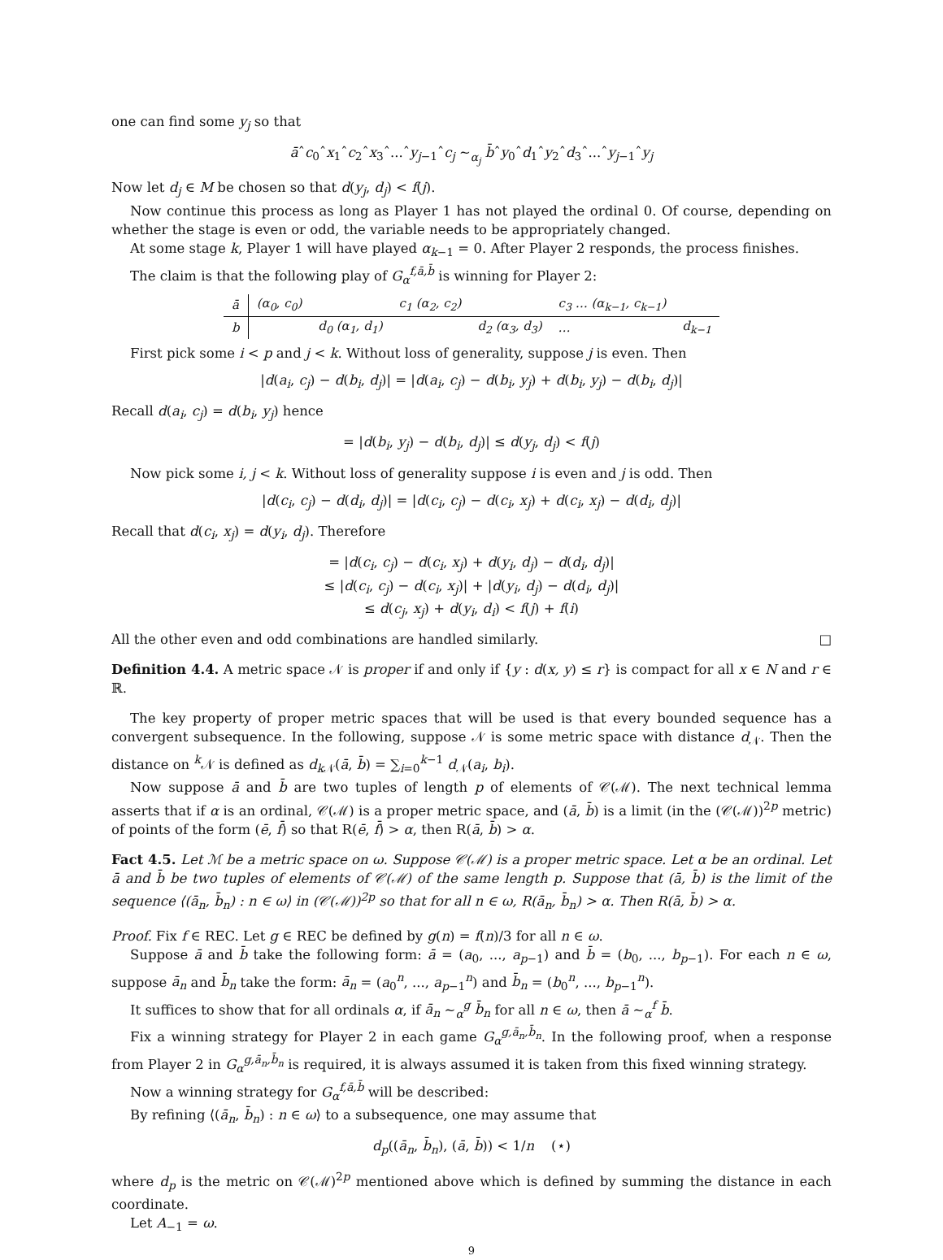one can find some y<sub>j</sub> so that
āˆc<sub>0</sub>ˆx<sub>1</sub>ˆc<sub>2</sub>ˆx<sub>3</sub>ˆ...ˆy<sub>j−1</sub>ˆc<sub>j</sub> ∼<sub>α<sub>j</sub></sub> b̄ˆy<sub>0</sub>ˆd<sub>1</sub>ˆy<sub>2</sub>ˆd<sub>3</sub>ˆ...ˆy<sub>j−1</sub>ˆy<sub>j</sub>
Now let d<sub>j</sub> ∈ M be chosen so that d(y<sub>j</sub>, d<sub>j</sub>) < f(j).
Now continue this process as long as Player 1 has not played the ordinal 0. Of course, depending on whether the stage is even or odd, the variable needs to be appropriately changed.
At some stage k, Player 1 will have played α<sub>k−1</sub> = 0. After Player 2 responds, the process finishes.
The claim is that the following play of G<sub>α</sub><sup>f,ā,b̄</sup> is winning for Player 2:
| ā | (α<sub>0</sub>, c<sub>0</sub>) | | c<sub>1</sub> (α<sub>2</sub>, c<sub>2</sub>) | | c<sub>3</sub> … (α<sub>k−1</sub>, c<sub>k−1</sub>) | |
| b | | d<sub>0</sub> (α<sub>1</sub>, d<sub>1</sub>) | | d<sub>2</sub> (α<sub>3</sub>, d<sub>3</sub>) | … | d<sub>k−1</sub> |
First pick some i < p and j < k. Without loss of generality, suppose j is even. Then
|d(a<sub>i</sub>, c<sub>j</sub>) − d(b<sub>i</sub>, d<sub>j</sub>)| = |d(a<sub>i</sub>, c<sub>j</sub>) − d(b<sub>i</sub>, y<sub>j</sub>) + d(b<sub>i</sub>, y<sub>j</sub>) − d(b<sub>i</sub>, d<sub>j</sub>)|
Recall d(a<sub>i</sub>, c<sub>j</sub>) = d(b<sub>i</sub>, y<sub>j</sub>) hence
= |d(b<sub>i</sub>, y<sub>j</sub>) − d(b<sub>i</sub>, d<sub>j</sub>)| ≤ d(y<sub>j</sub>, d<sub>j</sub>) < f(j)
Now pick some i, j < k. Without loss of generality suppose i is even and j is odd. Then
|d(c<sub>i</sub>, c<sub>j</sub>) − d(d<sub>i</sub>, d<sub>j</sub>)| = |d(c<sub>i</sub>, c<sub>j</sub>) − d(c<sub>i</sub>, x<sub>j</sub>) + d(c<sub>i</sub>, x<sub>j</sub>) − d(d<sub>i</sub>, d<sub>j</sub>)|
Recall that d(c<sub>i</sub>, x<sub>j</sub>) = d(y<sub>i</sub>, d<sub>j</sub>). Therefore
= |d(c<sub>i</sub>, c<sub>j</sub>) − d(c<sub>i</sub>, x<sub>j</sub>) + d(y<sub>i</sub>, d<sub>j</sub>) − d(d<sub>i</sub>, d<sub>j</sub>)|
≤ |d(c<sub>i</sub>, c<sub>j</sub>) − d(c<sub>i</sub>, x<sub>j</sub>)| + |d(y<sub>i</sub>, d<sub>j</sub>) − d(d<sub>i</sub>, d<sub>j</sub>)|
≤ d(c<sub>j</sub>, x<sub>j</sub>) + d(y<sub>i</sub>, d<sub>i</sub>) < f(j) + f(i)
All the other even and odd combinations are handled similarly. □
Definition 4.4. A metric space 𝒩 is proper if and only if {y : d(x, y) ≤ r} is compact for all x ∈ N and r ∈ ℝ.
The key property of proper metric spaces that will be used is that every bounded sequence has a convergent subsequence. In the following, suppose 𝒩 is some metric space with distance d<sub>𝒩</sub>. Then the distance on <sup>k</sup>𝒩 is defined as d<sub>k 𝒩</sub>(ā, b̄) = ∑<sub>i=0</sub><sup>k−1</sup> d<sub>𝒩</sub>(a<sub>i</sub>, b<sub>i</sub>).
Now suppose ā and b̄ are two tuples of length p of elements of 𝒞(ℳ). The next technical lemma asserts that if α is an ordinal, 𝒞(ℳ) is a proper metric space, and (ā, b̄) is a limit (in the (𝒞(ℳ))<sup>2p</sup> metric) of points of the form (ē, f̄) so that R(ē, f̄) > α, then R(ā, b̄) > α.
Fact 4.5. Let ℳ be a metric space on ω. Suppose 𝒞(ℳ) is a proper metric space. Let α be an ordinal. Let ā and b̄ be two tuples of elements of 𝒞(ℳ) of the same length p. Suppose that (ā, b̄) is the limit of the sequence ⟨(ā<sub>n</sub>, b̄<sub>n</sub>) : n ∈ ω⟩ in (𝒞(ℳ))<sup>2p</sup> so that for all n ∈ ω, R(ā<sub>n</sub>, b̄<sub>n</sub>) > α. Then R(ā, b̄) > α.
Proof. Fix f ∈ REC. Let g ∈ REC be defined by g(n) = f(n)/3 for all n ∈ ω.
Suppose ā and b̄ take the following form: ā = (a<sub>0</sub>, ..., a<sub>p−1</sub>) and b̄ = (b<sub>0</sub>, ..., b<sub>p−1</sub>). For each n ∈ ω, suppose ā<sub>n</sub> and b̄<sub>n</sub> take the form: ā<sub>n</sub> = (a<sub>0</sub><sup>n</sup>, ..., a<sub>p−1</sub><sup>n</sup>) and b̄<sub>n</sub> = (b<sub>0</sub><sup>n</sup>, ..., b<sub>p−1</sub><sup>n</sup>).
It suffices to show that for all ordinals α, if ā<sub>n</sub> ∼<sub>α</sub><sup>g</sup> b̄<sub>n</sub> for all n ∈ ω, then ā ∼<sub>α</sub><sup>f</sup> b̄.
Fix a winning strategy for Player 2 in each game G<sub>α</sub><sup>g,ā<sub>n</sub>,b̄<sub>n</sub></sup>. In the following proof, when a response from Player 2 in G<sub>α</sub><sup>g,ā<sub>n</sub>,b̄<sub>n</sub></sup> is required, it is always assumed it is taken from this fixed winning strategy.
Now a winning strategy for G<sub>α</sub><sup>f,ā,b̄</sup> will be described:
By refining ⟨(ā<sub>n</sub>, b̄<sub>n</sub>) : n ∈ ω⟩ to a subsequence, one may assume that
d<sub>p</sub>((ā<sub>n</sub>, b̄<sub>n</sub>), (ā, b̄)) < 1/n (⋆)
where d<sub>p</sub> is the metric on 𝒞(ℳ)<sup>2p</sup> mentioned above which is defined by summing the distance in each coordinate.
Let A<sub>−1</sub> = ω.
9